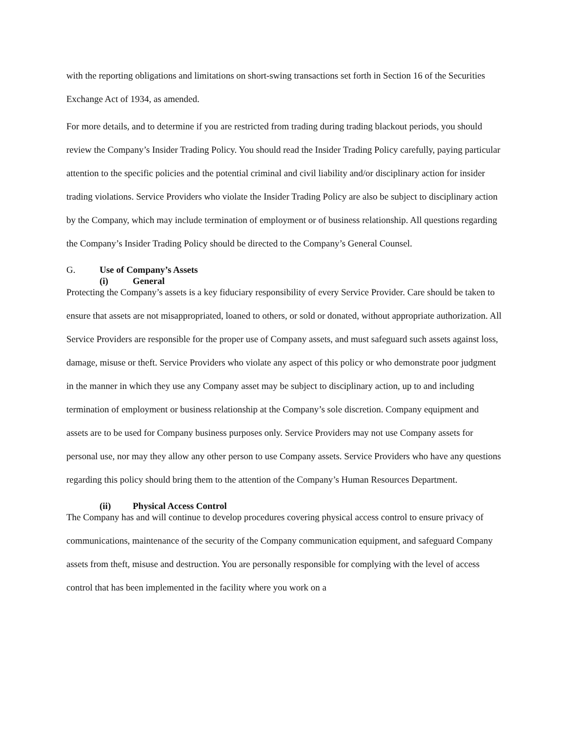with the reporting obligations and limitations on short-swing transactions set forth in Section 16 of the Securities Exchange Act of 1934, as amended.
For more details, and to determine if you are restricted from trading during trading blackout periods, you should review the Company’s Insider Trading Policy. You should read the Insider Trading Policy carefully, paying particular attention to the specific policies and the potential criminal and civil liability and/or disciplinary action for insider trading violations. Service Providers who violate the Insider Trading Policy are also be subject to disciplinary action by the Company, which may include termination of employment or of business relationship. All questions regarding the Company’s Insider Trading Policy should be directed to the Company’s General Counsel.
G. Use of Company’s Assets
(i) General
Protecting the Company’s assets is a key fiduciary responsibility of every Service Provider. Care should be taken to ensure that assets are not misappropriated, loaned to others, or sold or donated, without appropriate authorization. All Service Providers are responsible for the proper use of Company assets, and must safeguard such assets against loss, damage, misuse or theft. Service Providers who violate any aspect of this policy or who demonstrate poor judgment in the manner in which they use any Company asset may be subject to disciplinary action, up to and including termination of employment or business relationship at the Company’s sole discretion. Company equipment and assets are to be used for Company business purposes only. Service Providers may not use Company assets for personal use, nor may they allow any other person to use Company assets. Service Providers who have any questions regarding this policy should bring them to the attention of the Company’s Human Resources Department.
(ii) Physical Access Control
The Company has and will continue to develop procedures covering physical access control to ensure privacy of communications, maintenance of the security of the Company communication equipment, and safeguard Company assets from theft, misuse and destruction. You are personally responsible for complying with the level of access control that has been implemented in the facility where you work on a